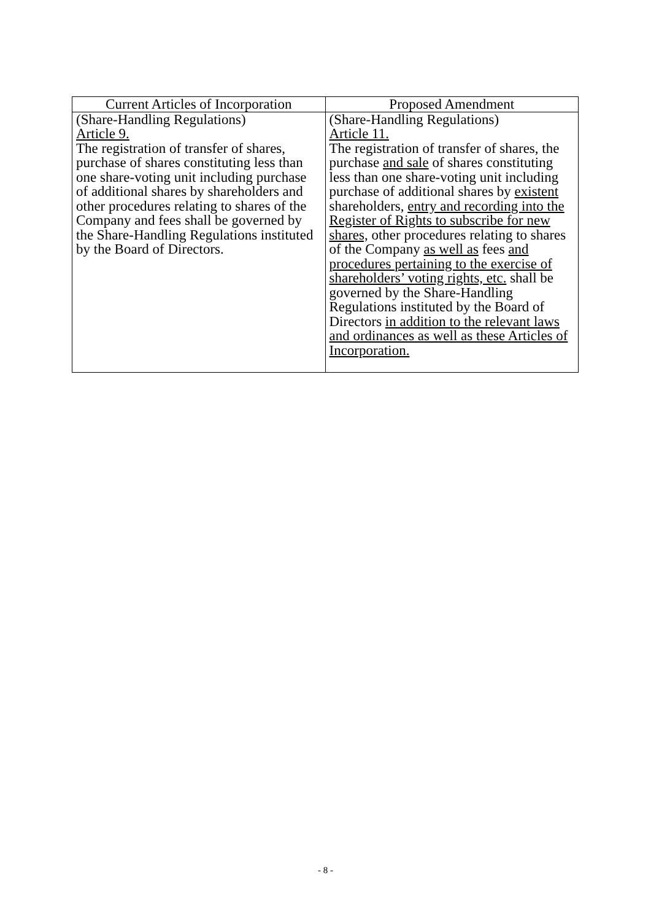| Current Articles of Incorporation | Proposed Amendment |
| --- | --- |
| (Share-Handling Regulations) Article 9. The registration of transfer of shares, purchase of shares constituting less than one share-voting unit including purchase of additional shares by shareholders and other procedures relating to shares of the Company and fees shall be governed by the Share-Handling Regulations instituted by the Board of Directors. | (Share-Handling Regulations) Article 11. The registration of transfer of shares, the purchase and sale of shares constituting less than one share-voting unit including purchase of additional shares by existent shareholders, entry and recording into the Register of Rights to subscribe for new shares, other procedures relating to shares of the Company as well as fees and procedures pertaining to the exercise of shareholders’ voting rights, etc. shall be governed by the Share-Handling Regulations instituted by the Board of Directors in addition to the relevant laws and ordinances as well as these Articles of Incorporation. |
- 8 -